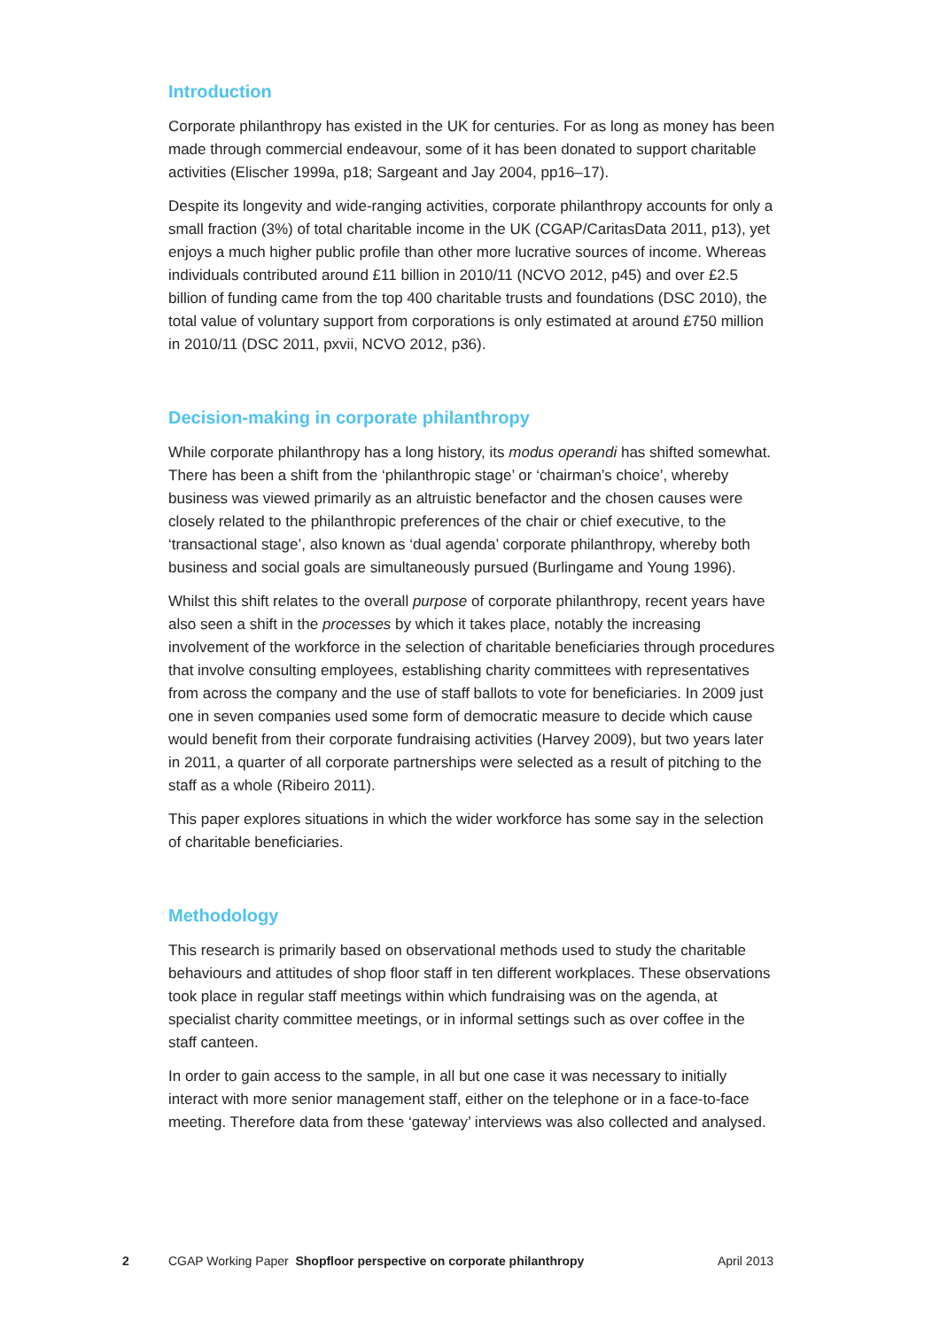Introduction
Corporate philanthropy has existed in the UK for centuries. For as long as money has been made through commercial endeavour, some of it has been donated to support charitable activities (Elischer 1999a, p18; Sargeant and Jay 2004, pp16–17).
Despite its longevity and wide-ranging activities, corporate philanthropy accounts for only a small fraction (3%) of total charitable income in the UK (CGAP/CaritasData 2011, p13), yet enjoys a much higher public profile than other more lucrative sources of income. Whereas individuals contributed around £11 billion in 2010/11 (NCVO 2012, p45) and over £2.5 billion of funding came from the top 400 charitable trusts and foundations (DSC 2010), the total value of voluntary support from corporations is only estimated at around £750 million in 2010/11 (DSC 2011, pxvii, NCVO 2012, p36).
Decision-making in corporate philanthropy
While corporate philanthropy has a long history, its modus operandi has shifted somewhat. There has been a shift from the ‘philanthropic stage’ or ‘chairman’s choice’, whereby business was viewed primarily as an altruistic benefactor and the chosen causes were closely related to the philanthropic preferences of the chair or chief executive, to the ‘transactional stage’, also known as ‘dual agenda’ corporate philanthropy, whereby both business and social goals are simultaneously pursued (Burlingame and Young 1996).
Whilst this shift relates to the overall purpose of corporate philanthropy, recent years have also seen a shift in the processes by which it takes place, notably the increasing involvement of the workforce in the selection of charitable beneficiaries through procedures that involve consulting employees, establishing charity committees with representatives from across the company and the use of staff ballots to vote for beneficiaries. In 2009 just one in seven companies used some form of democratic measure to decide which cause would benefit from their corporate fundraising activities (Harvey 2009), but two years later in 2011, a quarter of all corporate partnerships were selected as a result of pitching to the staff as a whole (Ribeiro 2011).
This paper explores situations in which the wider workforce has some say in the selection of charitable beneficiaries.
Methodology
This research is primarily based on observational methods used to study the charitable behaviours and attitudes of shop floor staff in ten different workplaces. These observations took place in regular staff meetings within which fundraising was on the agenda, at specialist charity committee meetings, or in informal settings such as over coffee in the staff canteen.
In order to gain access to the sample, in all but one case it was necessary to initially interact with more senior management staff, either on the telephone or in a face-to-face meeting. Therefore data from these ‘gateway’ interviews was also collected and analysed.
2 CGAP Working Paper Shopfloor perspective on corporate philanthropy April 2013